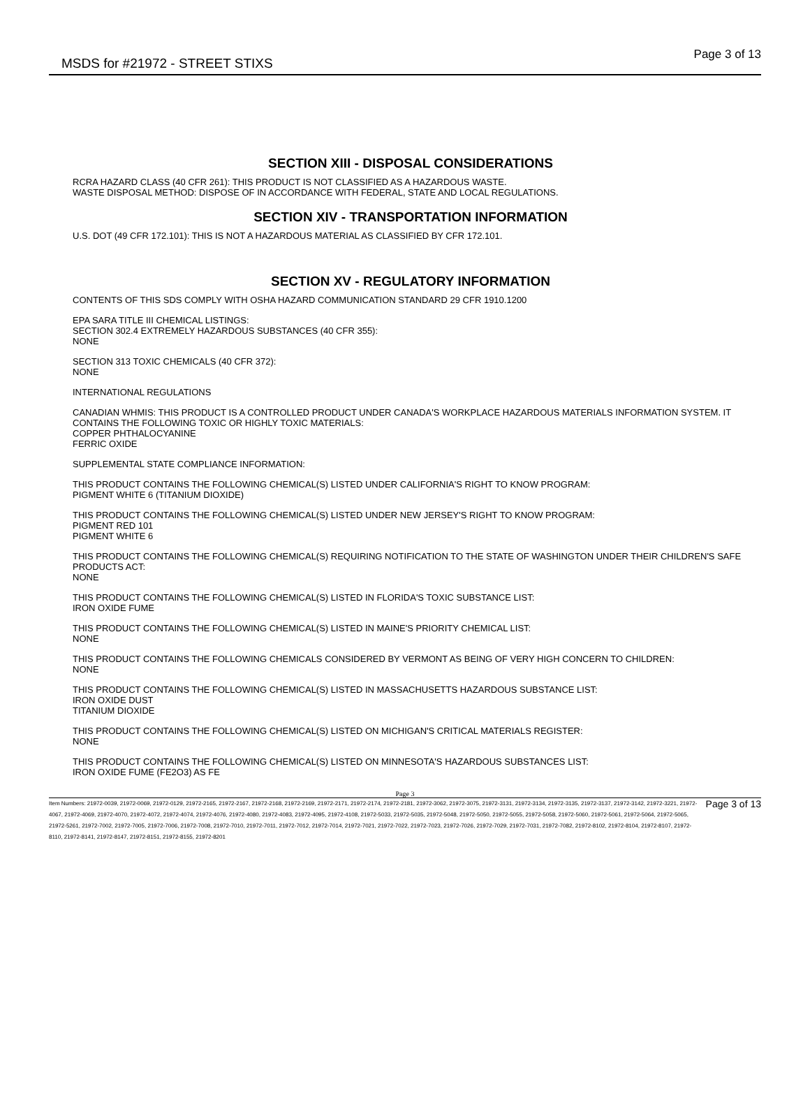MSDS for #21972 - STREET STIXS Page 3 of 13
SECTION XIII - DISPOSAL CONSIDERATIONS
RCRA HAZARD CLASS (40 CFR 261): THIS PRODUCT IS NOT CLASSIFIED AS A HAZARDOUS WASTE.
WASTE DISPOSAL METHOD: DISPOSE OF IN ACCORDANCE WITH FEDERAL, STATE AND LOCAL REGULATIONS.
SECTION XIV - TRANSPORTATION INFORMATION
U.S. DOT (49 CFR 172.101): THIS IS NOT A HAZARDOUS MATERIAL AS CLASSIFIED BY CFR 172.101.
SECTION XV - REGULATORY INFORMATION
CONTENTS OF THIS SDS COMPLY WITH OSHA HAZARD COMMUNICATION STANDARD 29 CFR 1910.1200
EPA SARA TITLE III CHEMICAL LISTINGS:
SECTION 302.4 EXTREMELY HAZARDOUS SUBSTANCES (40 CFR 355):
NONE
SECTION 313 TOXIC CHEMICALS (40 CFR 372):
NONE
INTERNATIONAL REGULATIONS
CANADIAN WHMIS: THIS PRODUCT IS A CONTROLLED PRODUCT UNDER CANADA'S WORKPLACE HAZARDOUS MATERIALS INFORMATION SYSTEM. IT CONTAINS THE FOLLOWING TOXIC OR HIGHLY TOXIC MATERIALS:
COPPER PHTHALOCYANINE
FERRIC OXIDE
SUPPLEMENTAL STATE COMPLIANCE INFORMATION:
THIS PRODUCT CONTAINS THE FOLLOWING CHEMICAL(S) LISTED UNDER CALIFORNIA'S RIGHT TO KNOW PROGRAM:
PIGMENT WHITE 6 (TITANIUM DIOXIDE)
THIS PRODUCT CONTAINS THE FOLLOWING CHEMICAL(S) LISTED UNDER NEW JERSEY'S RIGHT TO KNOW PROGRAM:
PIGMENT RED 101
PIGMENT WHITE 6
THIS PRODUCT CONTAINS THE FOLLOWING CHEMICAL(S) REQUIRING NOTIFICATION TO THE STATE OF WASHINGTON UNDER THEIR CHILDREN'S SAFE PRODUCTS ACT:
NONE
THIS PRODUCT CONTAINS THE FOLLOWING CHEMICAL(S) LISTED IN FLORIDA'S TOXIC SUBSTANCE LIST:
IRON OXIDE FUME
THIS PRODUCT CONTAINS THE FOLLOWING CHEMICAL(S) LISTED IN MAINE'S PRIORITY CHEMICAL LIST:
NONE
THIS PRODUCT CONTAINS THE FOLLOWING CHEMICALS CONSIDERED BY VERMONT AS BEING OF VERY HIGH CONCERN TO CHILDREN:
NONE
THIS PRODUCT CONTAINS THE FOLLOWING CHEMICAL(S) LISTED IN MASSACHUSETTS HAZARDOUS SUBSTANCE LIST:
IRON OXIDE DUST
TITANIUM DIOXIDE
THIS PRODUCT CONTAINS THE FOLLOWING CHEMICAL(S) LISTED ON MICHIGAN'S CRITICAL MATERIALS REGISTER:
NONE
THIS PRODUCT CONTAINS THE FOLLOWING CHEMICAL(S) LISTED ON MINNESOTA'S HAZARDOUS SUBSTANCES LIST:
IRON OXIDE FUME (FE2O3) AS FE
Page 3
Item Numbers: 21972-0039, 21972-0069, 21972-0129, 21972-2165, 21972-2167, 21972-2168, 21972-2169, 21972-2171, 21972-2174, 21972-2181, 21972-3062, 21972-3075, 21972-3131, 21972-3134, 21972-3135, 21972-3137, 21972-3142, 21972-3221, 21972-4067, 21972-4069, 21972-4070, 21972-4072, 21972-4074, 21972-4076, 21972-4080, 21972-4083, 21972-4095, 21972-4108, 21972-5033, 21972-5035, 21972-5048, 21972-5050, 21972-5055, 21972-5058, 21972-5060, 21972-5061, 21972-5064, 21972-5065, 21972-5261, 21972-7002, 21972-7005, 21972-7006, 21972-7008, 21972-7010, 21972-7011, 21972-7012, 21972-7014, 21972-7021, 21972-7022, 21972-7023, 21972-7026, 21972-7029, 21972-7031, 21972-7082, 21972-8102, 21972-8104, 21972-8107, 21972-8110, 21972-8141, 21972-8147, 21972-8151, 21972-8155, 21972-8201 Page 3 of 13